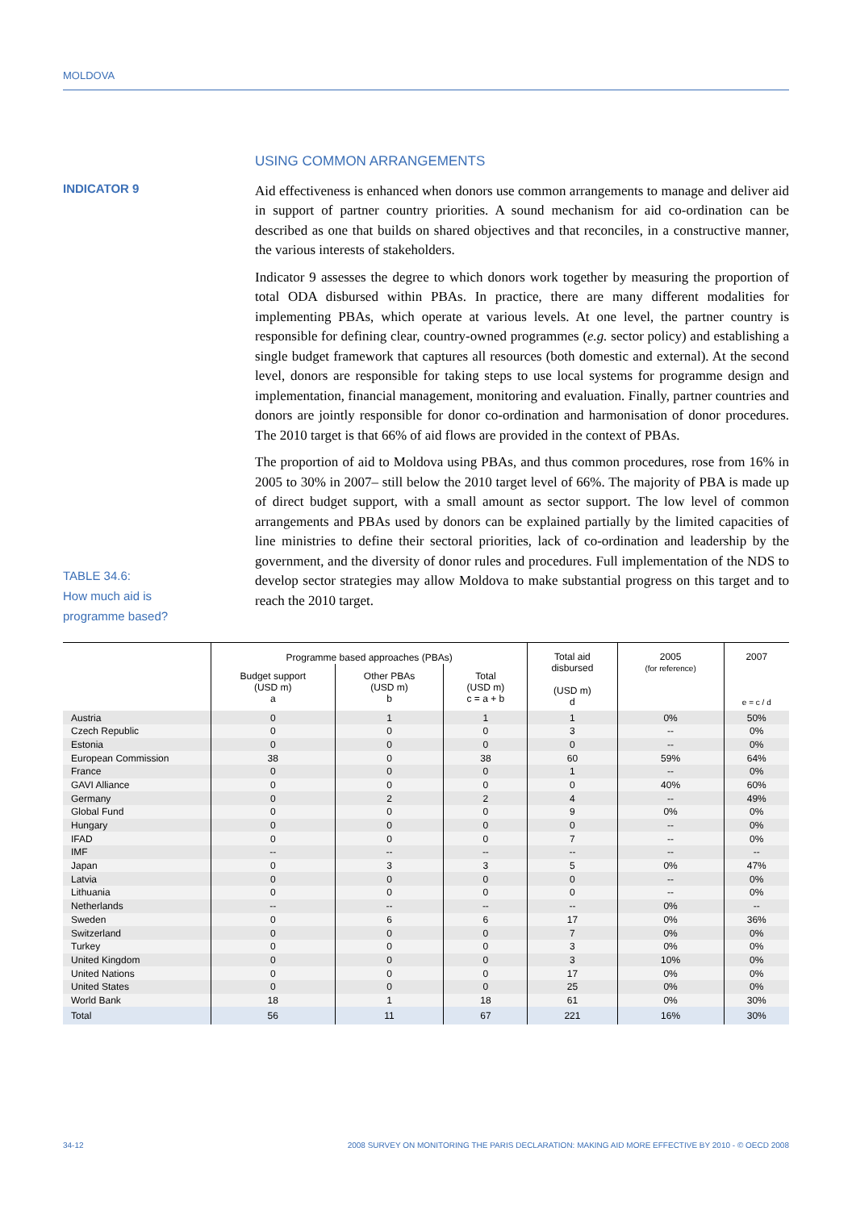MOLDOVA
USING COMMON ARRANGEMENTS
INDICATOR 9
TABLE 34.6:
How much aid is
programme based?
Aid effectiveness is enhanced when donors use common arrangements to manage and deliver aid in support of partner country priorities. A sound mechanism for aid co-ordination can be described as one that builds on shared objectives and that reconciles, in a constructive manner, the various interests of stakeholders.
Indicator 9 assesses the degree to which donors work together by measuring the proportion of total ODA disbursed within PBAs. In practice, there are many different modalities for implementing PBAs, which operate at various levels. At one level, the partner country is responsible for defining clear, country-owned programmes (e.g. sector policy) and establishing a single budget framework that captures all resources (both domestic and external). At the second level, donors are responsible for taking steps to use local systems for programme design and implementation, financial management, monitoring and evaluation. Finally, partner countries and donors are jointly responsible for donor co-ordination and harmonisation of donor procedures. The 2010 target is that 66% of aid flows are provided in the context of PBAs.
The proportion of aid to Moldova using PBAs, and thus common procedures, rose from 16% in 2005 to 30% in 2007– still below the 2010 target level of 66%. The majority of PBA is made up of direct budget support, with a small amount as sector support. The low level of common arrangements and PBAs used by donors can be explained partially by the limited capacities of line ministries to define their sectoral priorities, lack of co-ordination and leadership by the government, and the diversity of donor rules and procedures. Full implementation of the NDS to develop sector strategies may allow Moldova to make substantial progress on this target and to reach the 2010 target.
| | Programme based approaches (PBAs) | | | Total aid disbursed (USD m) d | 2005 (for reference) | 2007 e = c / d |
| --- | --- | --- | --- | --- | --- | --- |
| | Budget support (USD m) a | Other PBAs (USD m) b | Total (USD m) c = a + b | | | |
| Austria | 0 | 1 | 1 | 1 | 0% | 50% |
| Czech Republic | 0 | 0 | 0 | 3 | -- | 0% |
| Estonia | 0 | 0 | 0 | 0 | -- | 0% |
| European Commission | 38 | 0 | 38 | 60 | 59% | 64% |
| France | 0 | 0 | 0 | 1 | -- | 0% |
| GAVI Alliance | 0 | 0 | 0 | 0 | 40% | 60% |
| Germany | 0 | 2 | 2 | 4 | -- | 49% |
| Global Fund | 0 | 0 | 0 | 9 | 0% | 0% |
| Hungary | 0 | 0 | 0 | 0 | -- | 0% |
| IFAD | 0 | 0 | 0 | 7 | -- | 0% |
| IMF | -- | -- | -- | -- | -- | -- |
| Japan | 0 | 3 | 3 | 5 | 0% | 47% |
| Latvia | 0 | 0 | 0 | 0 | -- | 0% |
| Lithuania | 0 | 0 | 0 | 0 | -- | 0% |
| Netherlands | -- | -- | -- | -- | 0% | -- |
| Sweden | 0 | 6 | 6 | 17 | 0% | 36% |
| Switzerland | 0 | 0 | 0 | 7 | 0% | 0% |
| Turkey | 0 | 0 | 0 | 3 | 0% | 0% |
| United Kingdom | 0 | 0 | 0 | 3 | 10% | 0% |
| United Nations | 0 | 0 | 0 | 17 | 0% | 0% |
| United States | 0 | 0 | 0 | 25 | 0% | 0% |
| World Bank | 18 | 1 | 18 | 61 | 0% | 30% |
| Total | 56 | 11 | 67 | 221 | 16% | 30% |
34-12 2008 SURVEY ON MONITORING THE PARIS DECLARATION: MAKING AID MORE EFFECTIVE BY 2010 - © OECD 2008